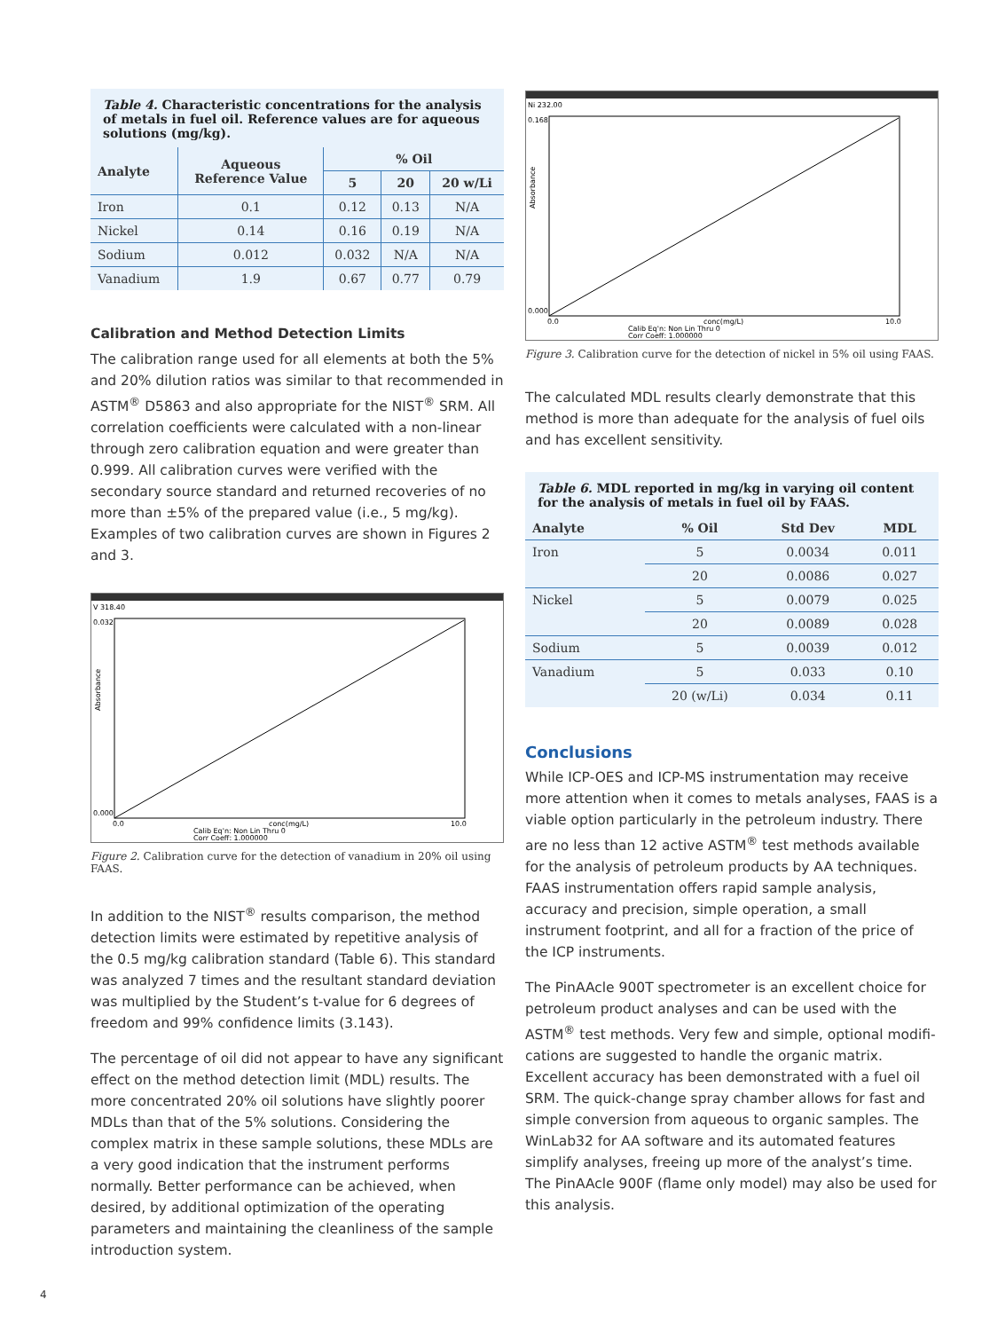Table 4. Characteristic concentrations for the analysis of metals in fuel oil. Reference values are for aqueous solutions (mg/kg).
| Analyte | Aqueous Reference Value | % Oil | | |
| --- | --- | --- | --- | --- |
| | | 5 | 20 | 20 w/Li |
| Iron | 0.1 | 0.12 | 0.13 | N/A |
| Nickel | 0.14 | 0.16 | 0.19 | N/A |
| Sodium | 0.012 | 0.032 | N/A | N/A |
| Vanadium | 1.9 | 0.67 | 0.77 | 0.79 |
Calibration and Method Detection Limits
The calibration range used for all elements at both the 5% and 20% dilution ratios was similar to that recommended in ASTM<sup>®</sup> D5863 and also appropriate for the NIST<sup>®</sup> SRM. All correlation coefficients were calculated with a non-linear through zero calibration equation and were greater than 0.999. All calibration curves were verified with the secondary source standard and returned recoveries of no more than ±5% of the prepared value (i.e., 5 mg/kg). Examples of two calibration curves are shown in Figures 2 and 3.
V 318.40
0.032
0.000
Absorbance
0.0
conc(mg/L)
10.0
Calib Eq'n: Non Lin Thru 0
Corr Coeff: 1.000000
Figure 2. Calibration curve for the detection of vanadium in 20% oil using FAAS.
In addition to the NIST<sup>®</sup> results comparison, the method detection limits were estimated by repetitive analysis of the 0.5 mg/kg calibration standard (Table 6). This standard was analyzed 7 times and the resultant standard deviation was multiplied by the Student’s t-value for 6 degrees of freedom and 99% confidence limits (3.143).
The percentage of oil did not appear to have any significant effect on the method detection limit (MDL) results. The more concentrated 20% oil solutions have slightly poorer MDLs than that of the 5% solutions. Considering the complex matrix in these sample solutions, these MDLs are a very good indication that the instrument performs normally. Better performance can be achieved, when desired, by additional optimization of the operating parameters and maintaining the cleanliness of the sample introduction system.
Ni 232.00
0.168
0.000
Absorbance
0.0
conc(mg/L)
10.0
Calib Eq'n: Non Lin Thru 0
Corr Coeff: 1.000000
Figure 3. Calibration curve for the detection of nickel in 5% oil using FAAS.
The calculated MDL results clearly demonstrate that this method is more than adequate for the analysis of fuel oils and has excellent sensitivity.
Table 6. MDL reported in mg/kg in varying oil content for the analysis of metals in fuel oil by FAAS.
| Analyte | % Oil | Std Dev | MDL |
| --- | --- | --- | --- |
| Iron | 5 | 0.0034 | 0.011 |
| | 20 | 0.0086 | 0.027 |
| Nickel | 5 | 0.0079 | 0.025 |
| | 20 | 0.0089 | 0.028 |
| Sodium | 5 | 0.0039 | 0.012 |
| Vanadium | 5 | 0.033 | 0.10 |
| | 20 (w/Li) | 0.034 | 0.11 |
Conclusions
While ICP-OES and ICP-MS instrumentation may receive more attention when it comes to metals analyses, FAAS is a viable option particularly in the petroleum industry. There are no less than 12 active ASTM<sup>®</sup> test methods available for the analysis of petroleum products by AA techniques. FAAS instrumentation offers rapid sample analysis, accuracy and precision, simple operation, a small instrument footprint, and all for a fraction of the price of the ICP instruments.
The PinAAcle 900T spectrometer is an excellent choice for petroleum product analyses and can be used with the ASTM<sup>®</sup> test methods. Very few and simple, optional modifi-cations are suggested to handle the organic matrix. Excellent accuracy has been demonstrated with a fuel oil SRM. The quick-change spray chamber allows for fast and simple conversion from aqueous to organic samples. The WinLab32 for AA software and its automated features simplify analyses, freeing up more of the analyst’s time. The PinAAcle 900F (flame only model) may also be used for this analysis.
4